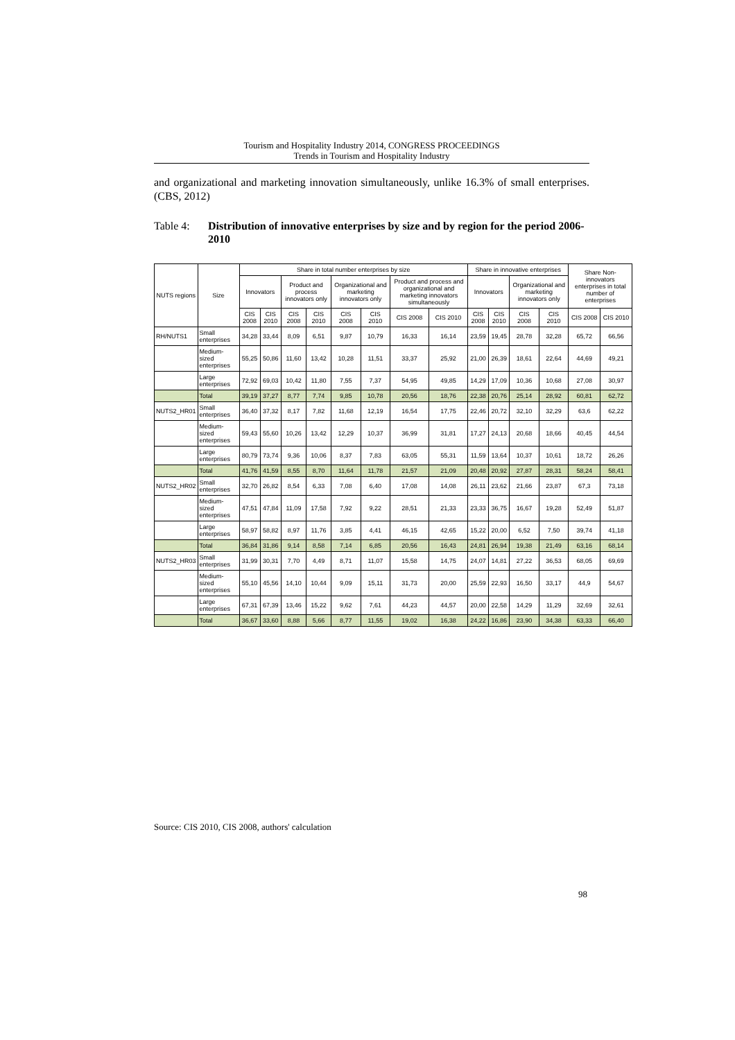Tourism and Hospitality Industry 2014, CONGRESS PROCEEDINGS
Trends in Tourism and Hospitality Industry
and organizational and marketing innovation simultaneously, unlike 16.3% of small enterprises. (CBS, 2012)
Table 4: Distribution of innovative enterprises by size and by region for the period 2006-2010
| NUTS regions | Size | Share in total number enterprises by size | | | | | | | | Share in innovative enterprises | | | | Share Non-innovators enterprises in total number of enterprises | |
| --- | --- | --- | --- | --- | --- | --- | --- | --- | --- | --- | --- | --- | --- | --- | --- |
| | | Innovators | | Product and process innovators only | | Organizational and marketing innovators only | | Product and process and organizational and marketing innovators simultaneously | | Innovators | | Organizational and marketing innovators only | | | |
| | | CIS 2008 | CIS 2010 | CIS 2008 | CIS 2010 | CIS 2008 | CIS 2010 | CIS 2008 | CIS 2010 | CIS 2008 | CIS 2010 | CIS 2008 | CIS 2010 | CIS 2008 | CIS 2010 |
| RH/NUTS1 | Small enterprises | 34,28 | 33,44 | 8,09 | 6,51 | 9,87 | 10,79 | 16,33 | 16,14 | 23,59 | 19,45 | 28,78 | 32,28 | 65,72 | 66,56 |
| | Medium-sized enterprises | 55,25 | 50,86 | 11,60 | 13,42 | 10,28 | 11,51 | 33,37 | 25,92 | 21,00 | 26,39 | 18,61 | 22,64 | 44,69 | 49,21 |
| | Large enterprises | 72,92 | 69,03 | 10,42 | 11,80 | 7,55 | 7,37 | 54,95 | 49,85 | 14,29 | 17,09 | 10,36 | 10,68 | 27,08 | 30,97 |
| | Total | 39,19 | 37,27 | 8,77 | 7,74 | 9,85 | 10,78 | 20,56 | 18,76 | 22,38 | 20,76 | 25,14 | 28,92 | 60,81 | 62,72 |
| NUTS2_HR01 | Small enterprises | 36,40 | 37,32 | 8,17 | 7,82 | 11,68 | 12,19 | 16,54 | 17,75 | 22,46 | 20,72 | 32,10 | 32,29 | 63,6 | 62,22 |
| | Medium-sized enterprises | 59,43 | 55,60 | 10,26 | 13,42 | 12,29 | 10,37 | 36,99 | 31,81 | 17,27 | 24,13 | 20,68 | 18,66 | 40,45 | 44,54 |
| | Large enterprises | 80,79 | 73,74 | 9,36 | 10,06 | 8,37 | 7,83 | 63,05 | 55,31 | 11,59 | 13,64 | 10,37 | 10,61 | 18,72 | 26,26 |
| | Total | 41,76 | 41,59 | 8,55 | 8,70 | 11,64 | 11,78 | 21,57 | 21,09 | 20,48 | 20,92 | 27,87 | 28,31 | 58,24 | 58,41 |
| NUTS2_HR02 | Small enterprises | 32,70 | 26,82 | 8,54 | 6,33 | 7,08 | 6,40 | 17,08 | 14,08 | 26,11 | 23,62 | 21,66 | 23,87 | 67,3 | 73,18 |
| | Medium-sized enterprises | 47,51 | 47,84 | 11,09 | 17,58 | 7,92 | 9,22 | 28,51 | 21,33 | 23,33 | 36,75 | 16,67 | 19,28 | 52,49 | 51,87 |
| | Large enterprises | 58,97 | 58,82 | 8,97 | 11,76 | 3,85 | 4,41 | 46,15 | 42,65 | 15,22 | 20,00 | 6,52 | 7,50 | 39,74 | 41,18 |
| | Total | 36,84 | 31,86 | 9,14 | 8,58 | 7,14 | 6,85 | 20,56 | 16,43 | 24,81 | 26,94 | 19,38 | 21,49 | 63,16 | 68,14 |
| NUTS2_HR03 | Small enterprises | 31,99 | 30,31 | 7,70 | 4,49 | 8,71 | 11,07 | 15,58 | 14,75 | 24,07 | 14,81 | 27,22 | 36,53 | 68,05 | 69,69 |
| | Medium-sized enterprises | 55,10 | 45,56 | 14,10 | 10,44 | 9,09 | 15,11 | 31,73 | 20,00 | 25,59 | 22,93 | 16,50 | 33,17 | 44,9 | 54,67 |
| | Large enterprises | 67,31 | 67,39 | 13,46 | 15,22 | 9,62 | 7,61 | 44,23 | 44,57 | 20,00 | 22,58 | 14,29 | 11,29 | 32,69 | 32,61 |
| | Total | 36,67 | 33,60 | 8,88 | 5,66 | 8,77 | 11,55 | 19,02 | 16,38 | 24,22 | 16,86 | 23,90 | 34,38 | 63,33 | 66,40 |
Source: CIS 2010, CIS 2008, authors' calculation
98